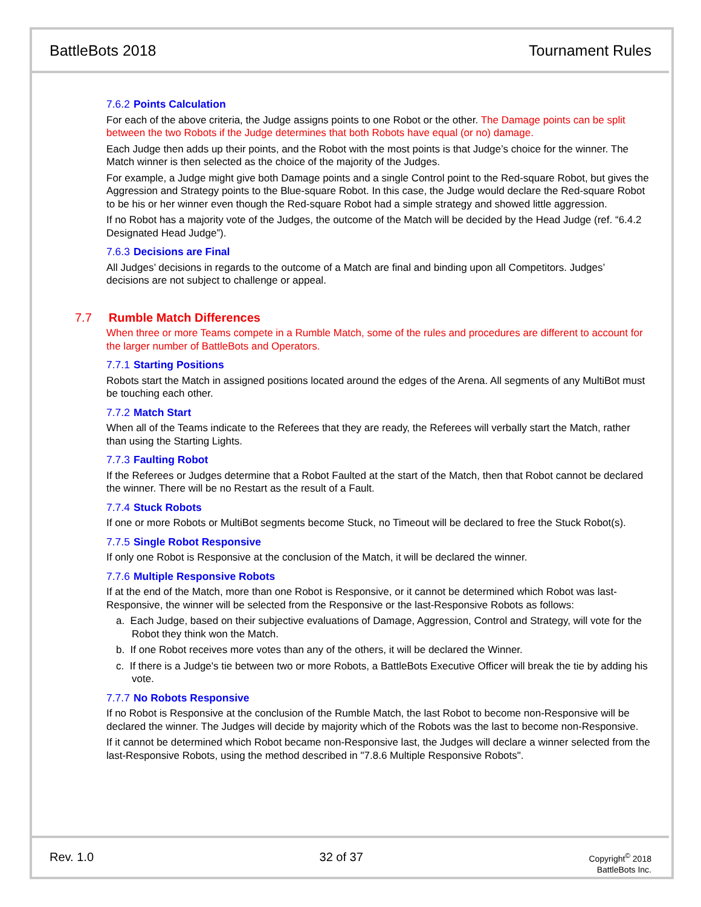BattleBots 2018 Tournament Rules
7.6.2 Points Calculation
For each of the above criteria, the Judge assigns points to one Robot or the other. The Damage points can be split between the two Robots if the Judge determines that both Robots have equal (or no) damage.
Each Judge then adds up their points, and the Robot with the most points is that Judge’s choice for the winner. The Match winner is then selected as the choice of the majority of the Judges.
For example, a Judge might give both Damage points and a single Control point to the Red-square Robot, but gives the Aggression and Strategy points to the Blue-square Robot. In this case, the Judge would declare the Red-square Robot to be his or her winner even though the Red-square Robot had a simple strategy and showed little aggression.
If no Robot has a majority vote of the Judges, the outcome of the Match will be decided by the Head Judge (ref. “6.4.2 Designated Head Judge”).
7.6.3 Decisions are Final
All Judges’ decisions in regards to the outcome of a Match are final and binding upon all Competitors. Judges’ decisions are not subject to challenge or appeal.
7.7 Rumble Match Differences
When three or more Teams compete in a Rumble Match, some of the rules and procedures are different to account for the larger number of BattleBots and Operators.
7.7.1 Starting Positions
Robots start the Match in assigned positions located around the edges of the Arena. All segments of any MultiBot must be touching each other.
7.7.2 Match Start
When all of the Teams indicate to the Referees that they are ready, the Referees will verbally start the Match, rather than using the Starting Lights.
7.7.3 Faulting Robot
If the Referees or Judges determine that a Robot Faulted at the start of the Match, then that Robot cannot be declared the winner. There will be no Restart as the result of a Fault.
7.7.4 Stuck Robots
If one or more Robots or MultiBot segments become Stuck, no Timeout will be declared to free the Stuck Robot(s).
7.7.5 Single Robot Responsive
If only one Robot is Responsive at the conclusion of the Match, it will be declared the winner.
7.7.6 Multiple Responsive Robots
If at the end of the Match, more than one Robot is Responsive, or it cannot be determined which Robot was last-Responsive, the winner will be selected from the Responsive or the last-Responsive Robots as follows:
a. Each Judge, based on their subjective evaluations of Damage, Aggression, Control and Strategy, will vote for the Robot they think won the Match.
b. If one Robot receives more votes than any of the others, it will be declared the Winner.
c. If there is a Judge's tie between two or more Robots, a BattleBots Executive Officer will break the tie by adding his vote.
7.7.7 No Robots Responsive
If no Robot is Responsive at the conclusion of the Rumble Match, the last Robot to become non-Responsive will be declared the winner. The Judges will decide by majority which of the Robots was the last to become non-Responsive.
If it cannot be determined which Robot became non-Responsive last, the Judges will declare a winner selected from the last-Responsive Robots, using the method described in "7.8.6 Multiple Responsive Robots".
Rev. 1.0 32 of 37
Copyright<sup>©</sup> 2018
BattleBots Inc.